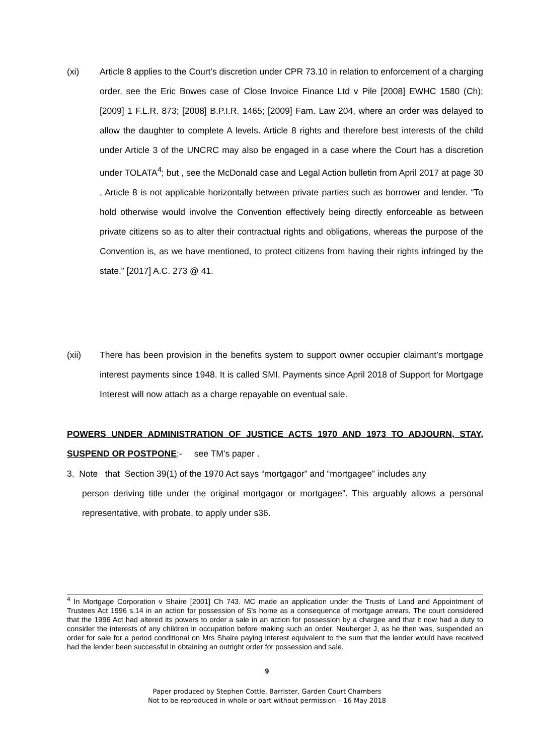(xi) Article 8 applies to the Court’s discretion under CPR 73.10 in relation to enforcement of a charging order, see the Eric Bowes case of Close Invoice Finance Ltd v Pile [2008] EWHC 1580 (Ch); [2009] 1 F.L.R. 873; [2008] B.P.I.R. 1465; [2009] Fam. Law 204, where an order was delayed to allow the daughter to complete A levels. Article 8 rights and therefore best interests of the child under Article 3 of the UNCRC may also be engaged in a case where the Court has a discretion under TOLATA<sup>4</sup>; but , see the McDonald case and Legal Action bulletin from April 2017 at page 30 , Article 8 is not applicable horizontally between private parties such as borrower and lender. “To hold otherwise would involve the Convention effectively being directly enforceable as between private citizens so as to alter their contractual rights and obligations, whereas the purpose of the Convention is, as we have mentioned, to protect citizens from having their rights infringed by the state.” [2017] A.C. 273 @ 41.
(xii) There has been provision in the benefits system to support owner occupier claimant’s mortgage interest payments since 1948. It is called SMI. Payments since April 2018 of Support for Mortgage Interest will now attach as a charge repayable on eventual sale.
POWERS UNDER ADMINISTRATION OF JUSTICE ACTS 1970 AND 1973 TO ADJOURN, STAY, SUSPEND OR POSTPONE:- see TM’s paper .
3. Note that Section 39(1) of the 1970 Act says “mortgagor” and “mortgagee” includes any
person deriving title under the original mortgagor or mortgagee”. This arguably allows a personal representative, with probate, to apply under s36.
<sup>4</sup> In Mortgage Corporation v Shaire [2001] Ch 743. MC made an application under the Trusts of Land and Appointment of Trustees Act 1996 s.14 in an action for possession of S's home as a consequence of mortgage arrears. The court considered that the 1996 Act had altered its powers to order a sale in an action for possession by a chargee and that it now had a duty to consider the interests of any children in occupation before making such an order. Neuberger J, as he then was, suspended an order for sale for a period conditional on Mrs Shaire paying interest equivalent to the sum that the lender would have received had the lender been successful in obtaining an outright order for possession and sale.
9
Paper produced by Stephen Cottle, Barrister, Garden Court Chambers
Not to be reproduced in whole or part without permission – 16 May 2018